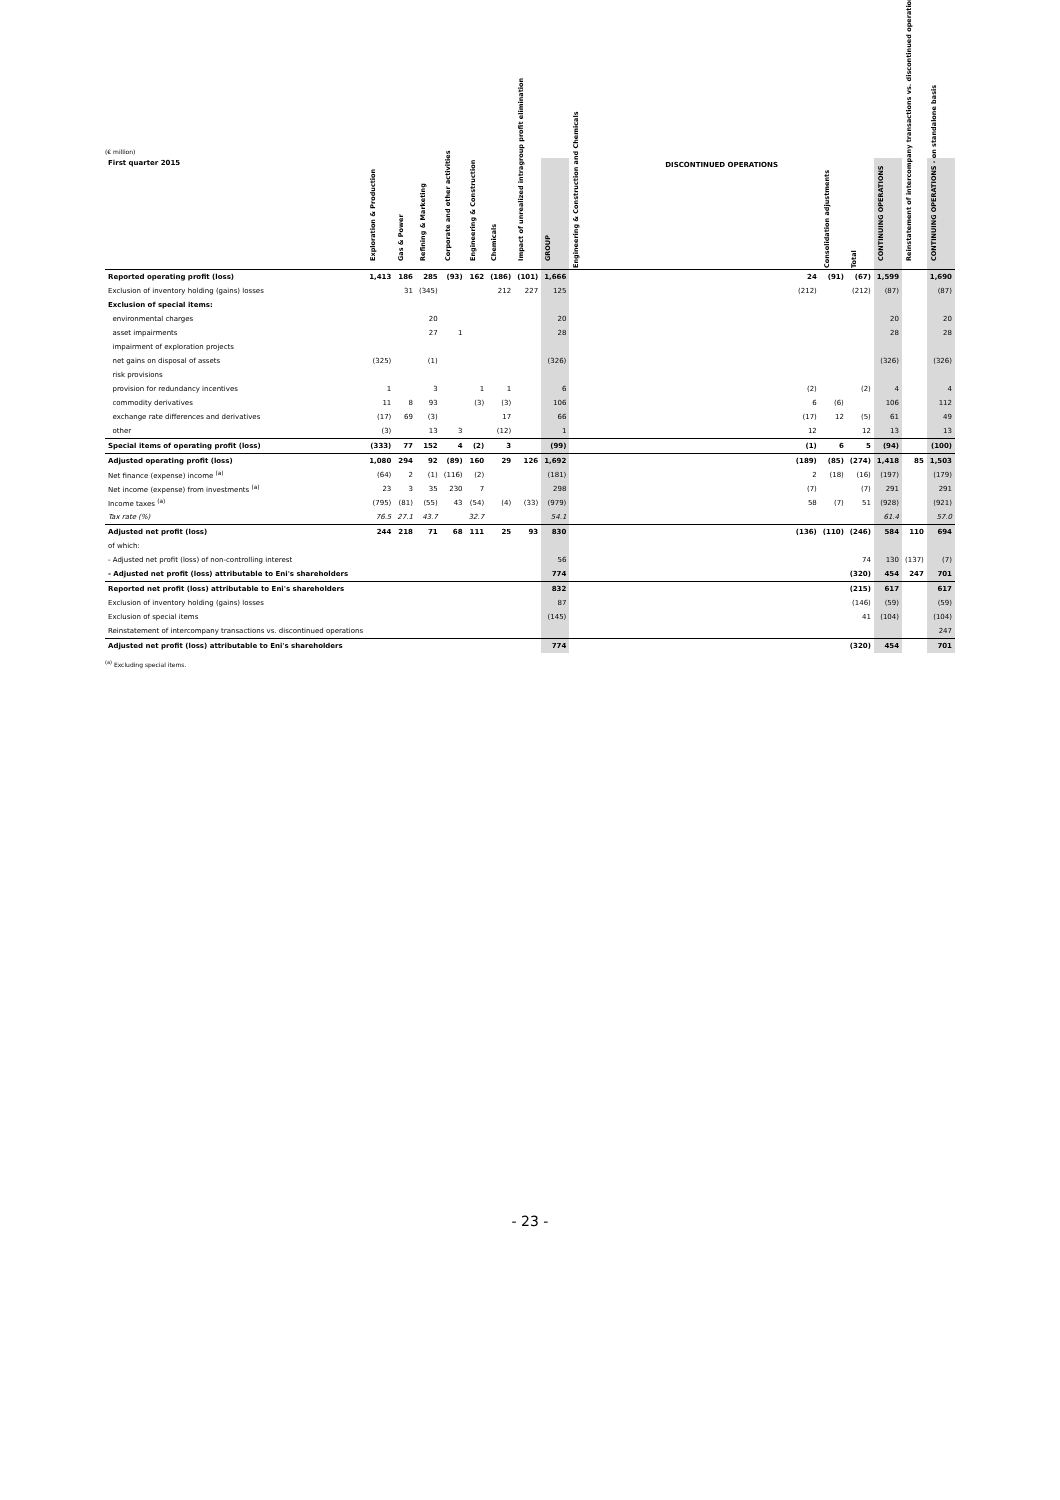(€ million)
| First quarter 2015 | Exploration & Production | Gas & Power | Refining & Marketing | Corporate and other activities | Engineering & Construction | Chemicals | Impact of unrealized intragroup profit elimination | GROUP | DISCONTINUED OPERATIONS | | | CONTINUING OPERATIONS | Reinstatement of intercompany transactions vs. discontinued operations | CONTINUING OPERATIONS - on standalone basis |
| --- | --- | --- | --- | --- | --- | --- | --- | --- | --- | --- | --- | --- | --- | --- |
| | | | | | | | | | Engineering & Construction and Chemicals | Consolidation adjustments | Total | | | |
| Reported operating profit (loss) | 1,413 | 186 | 285 | (93) | 162 | (186) | (101) | 1,666 | 24 | (91) | (67) | 1,599 | | 1,690 |
| Exclusion of inventory holding (gains) losses | | 31 | (345) | | | 212 | 227 | 125 | (212) | | (212) | (87) | | (87) |
| Exclusion of special items: | | | | | | | | | | | | | | |
| environmental charges | | | 20 | | | | | 20 | | | | 20 | | 20 |
| asset impairments | | | 27 | 1 | | | | 28 | | | | 28 | | 28 |
| impairment of exploration projects | | | | | | | | | | | | | | |
| net gains on disposal of assets | (325) | | (1) | | | | | (326) | | | | (326) | | (326) |
| risk provisions | | | | | | | | | | | | | | |
| provision for redundancy incentives | 1 | | 3 | | 1 | 1 | | 6 | (2) | | (2) | 4 | | 4 |
| commodity derivatives | 11 | 8 | 93 | | (3) | (3) | | 106 | 6 | (6) | | 106 | | 112 |
| exchange rate differences and derivatives | (17) | 69 | (3) | | | 17 | | 66 | (17) | 12 | (5) | 61 | | 49 |
| other | (3) | | 13 | 3 | | (12) | | 1 | 12 | | 12 | 13 | | 13 |
| Special items of operating profit (loss) | (333) | 77 | 152 | 4 | (2) | 3 | | (99) | (1) | 6 | 5 | (94) | | (100) |
| Adjusted operating profit (loss) | 1,080 | 294 | 92 | (89) | 160 | 29 | 126 | 1,692 | (189) | (85) | (274) | 1,418 | 85 | 1,503 |
| Net finance (expense) income <sup>(a)</sup> | (64) | 2 | (1) | (116) | (2) | | | (181) | 2 | (18) | (16) | (197) | | (179) |
| Net income (expense) from investments <sup>(a)</sup> | 23 | 3 | 35 | 230 | 7 | | | 298 | (7) | | (7) | 291 | | 291 |
| Income taxes <sup>(a)</sup> | (795) | (81) | (55) | 43 | (54) | (4) | (33) | (979) | 58 | (7) | 51 | (928) | | (921) |
| Tax rate (%) | 76.5 | 27.1 | 43.7 | | 32.7 | | | 54.1 | | | | 61.4 | | 57.0 |
| Adjusted net profit (loss) | 244 | 218 | 71 | 68 | 111 | 25 | 93 | 830 | (136) | (110) | (246) | 584 | 110 | 694 |
| of which: | | | | | | | | | | | | | | |
| - Adjusted net profit (loss) of non-controlling interest | | | | | | | | 56 | | | 74 | 130 | (137) | (7) |
| - Adjusted net profit (loss) attributable to Eni's shareholders | | | | | | | | 774 | | | (320) | 454 | 247 | 701 |
| Reported net profit (loss) attributable to Eni's shareholders | | | | | | | | 832 | | | (215) | 617 | | 617 |
| Exclusion of inventory holding (gains) losses | | | | | | | | 87 | | | (146) | (59) | | (59) |
| Exclusion of special items | | | | | | | | (145) | | | 41 | (104) | | (104) |
| Reinstatement of intercompany transactions vs. discontinued operations | | | | | | | | | | | | | | 247 |
| Adjusted net profit (loss) attributable to Eni's shareholders | | | | | | | | 774 | | | (320) | 454 | | 701 |
<sup>(a)</sup> Excluding special items.
- 23 -